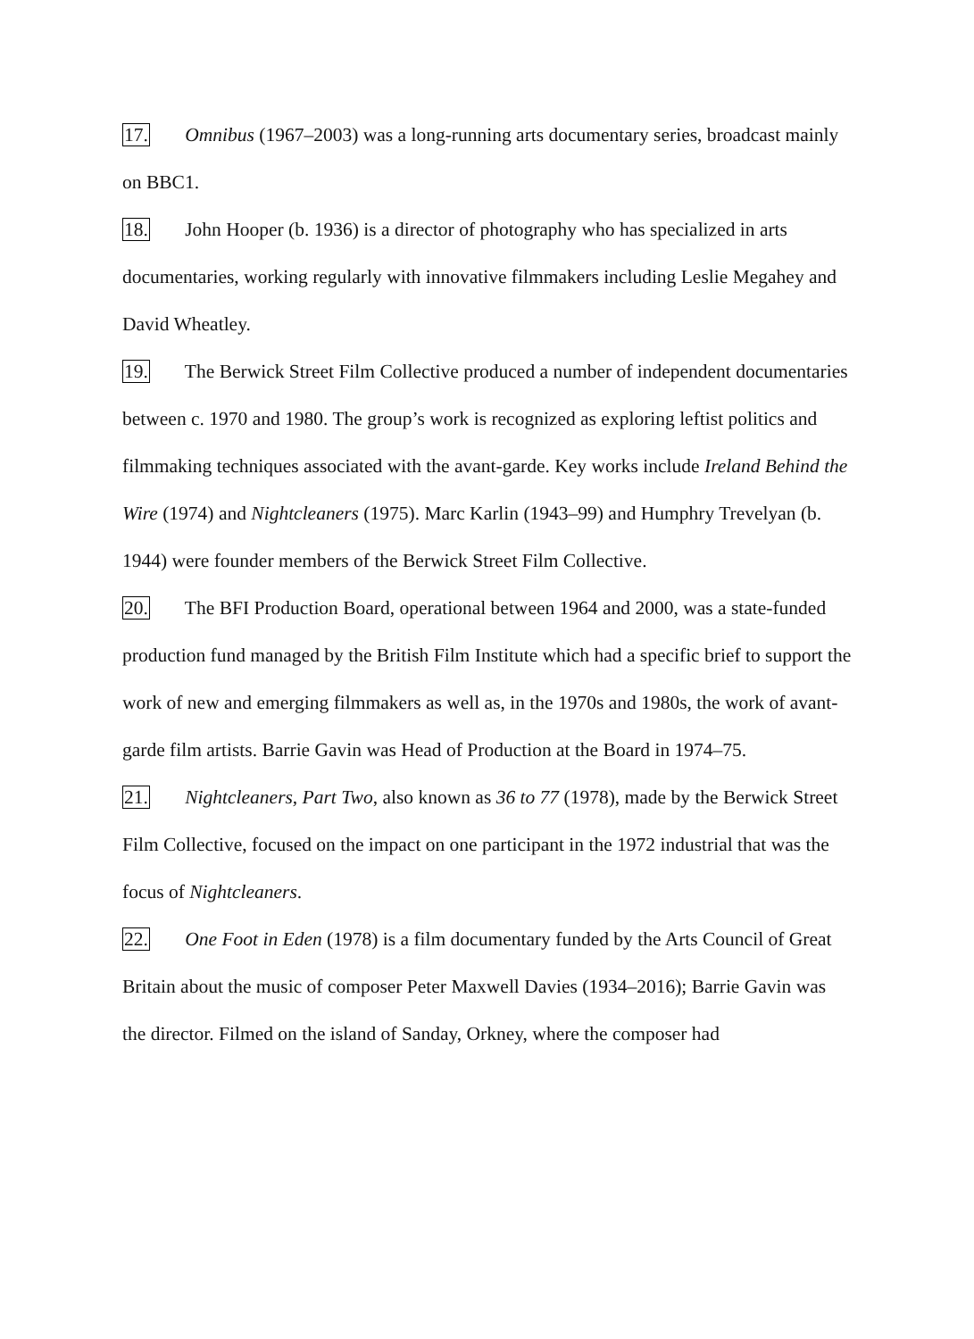17. Omnibus (1967–2003) was a long-running arts documentary series, broadcast mainly on BBC1.
18. John Hooper (b. 1936) is a director of photography who has specialized in arts documentaries, working regularly with innovative filmmakers including Leslie Megahey and David Wheatley.
19. The Berwick Street Film Collective produced a number of independent documentaries between c. 1970 and 1980. The group’s work is recognized as exploring leftist politics and filmmaking techniques associated with the avant-garde. Key works include Ireland Behind the Wire (1974) and Nightcleaners (1975). Marc Karlin (1943–99) and Humphry Trevelyan (b. 1944) were founder members of the Berwick Street Film Collective.
20. The BFI Production Board, operational between 1964 and 2000, was a state-funded production fund managed by the British Film Institute which had a specific brief to support the work of new and emerging filmmakers as well as, in the 1970s and 1980s, the work of avant-garde film artists. Barrie Gavin was Head of Production at the Board in 1974–75.
21. Nightcleaners, Part Two, also known as 36 to 77 (1978), made by the Berwick Street Film Collective, focused on the impact on one participant in the 1972 industrial that was the focus of Nightcleaners.
22. One Foot in Eden (1978) is a film documentary funded by the Arts Council of Great Britain about the music of composer Peter Maxwell Davies (1934–2016); Barrie Gavin was the director. Filmed on the island of Sanday, Orkney, where the composer had